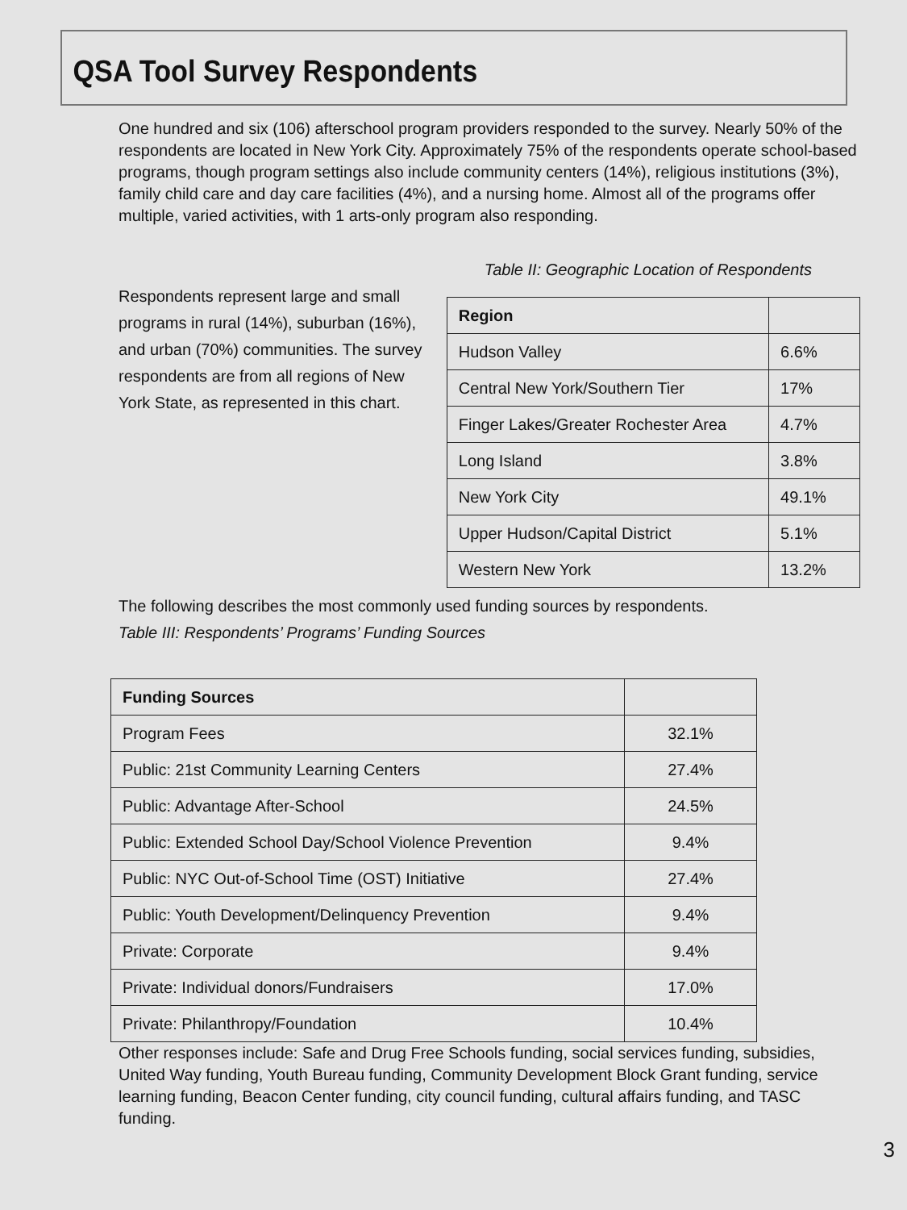QSA Tool Survey Respondents
One hundred and six (106) afterschool program providers responded to the survey. Nearly 50% of the respondents are located in New York City. Approximately 75% of the respondents operate school-based programs, though program settings also include community centers (14%), religious institutions (3%), family child care and day care facilities (4%), and a nursing home. Almost all of the programs offer multiple, varied activities, with 1 arts-only program also responding.
Respondents represent large and small programs in rural (14%), suburban (16%), and urban (70%) communities. The survey respondents are from all regions of New York State, as represented in this chart.
Table II: Geographic Location of Respondents
| Region | |
| --- | --- |
| Hudson Valley | 6.6% |
| Central New York/Southern Tier | 17% |
| Finger Lakes/Greater Rochester Area | 4.7% |
| Long Island | 3.8% |
| New York City | 49.1% |
| Upper Hudson/Capital District | 5.1% |
| Western New York | 13.2% |
The following describes the most commonly used funding sources by respondents.
Table III: Respondents’ Programs’ Funding Sources
| Funding Sources | |
| --- | --- |
| Program Fees | 32.1% |
| Public: 21st Community Learning Centers | 27.4% |
| Public: Advantage After-School | 24.5% |
| Public: Extended School Day/School Violence Prevention | 9.4% |
| Public: NYC Out-of-School Time (OST) Initiative | 27.4% |
| Public: Youth Development/Delinquency Prevention | 9.4% |
| Private: Corporate | 9.4% |
| Private: Individual donors/Fundraisers | 17.0% |
| Private: Philanthropy/Foundation | 10.4% |
Other responses include: Safe and Drug Free Schools funding, social services funding, subsidies, United Way funding, Youth Bureau funding, Community Development Block Grant funding, service learning funding, Beacon Center funding, city council funding, cultural affairs funding, and TASC funding.
3